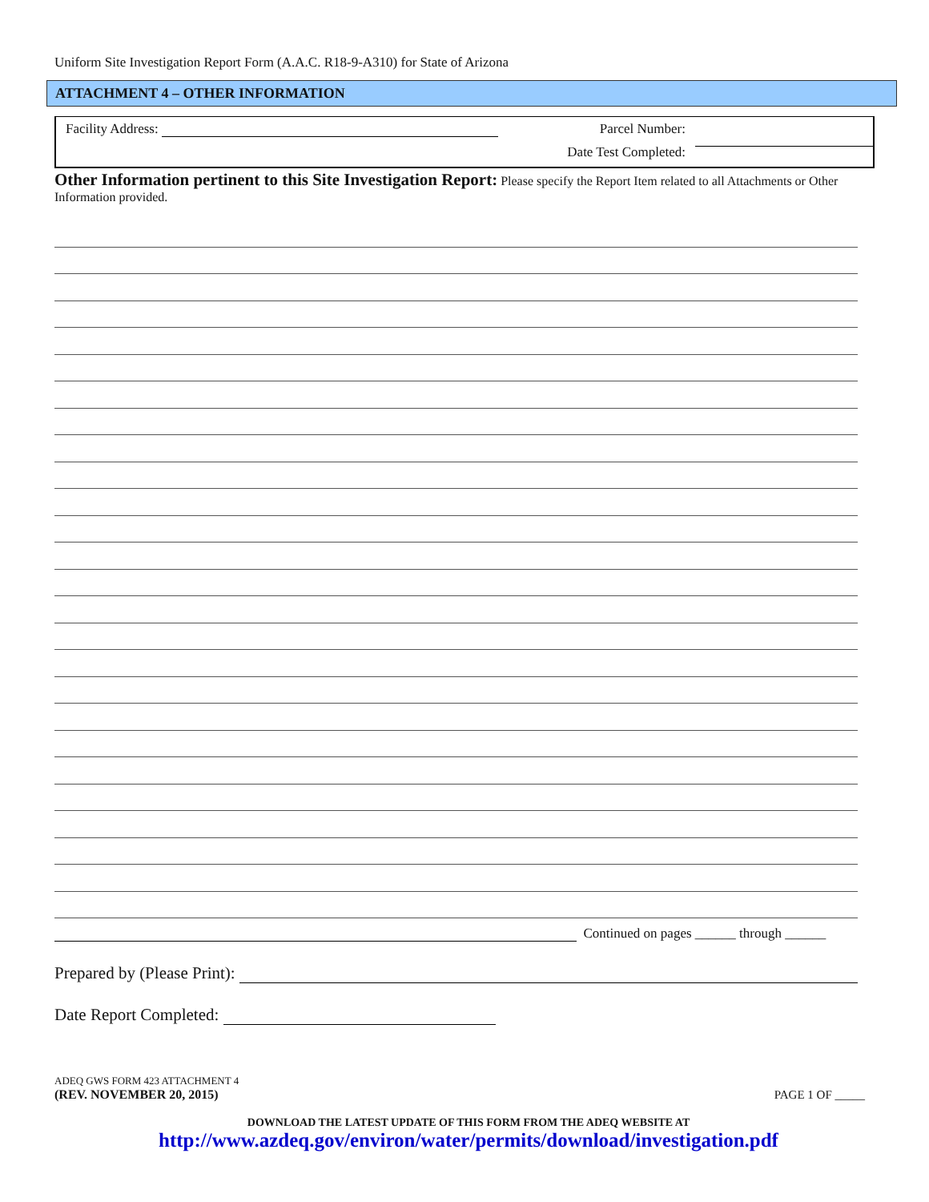Uniform Site Investigation Report Form (A.A.C. R18-9-A310) for State of Arizona
ATTACHMENT 4 – OTHER INFORMATION
Facility Address:
Parcel Number:
Date Test Completed:
Other Information pertinent to this Site Investigation Report: Please specify the Report Item related to all Attachments or Other Information provided.
Continued on pages ______ through ______
Prepared by (Please Print):
Date Report Completed:
ADEQ GWS FORM 423 ATTACHMENT 4
(REV. NOVEMBER 20, 2015)
PAGE 1 OF _____
DOWNLOAD THE LATEST UPDATE OF THIS FORM FROM THE ADEQ WEBSITE AT
http://www.azdeq.gov/environ/water/permits/download/investigation.pdf